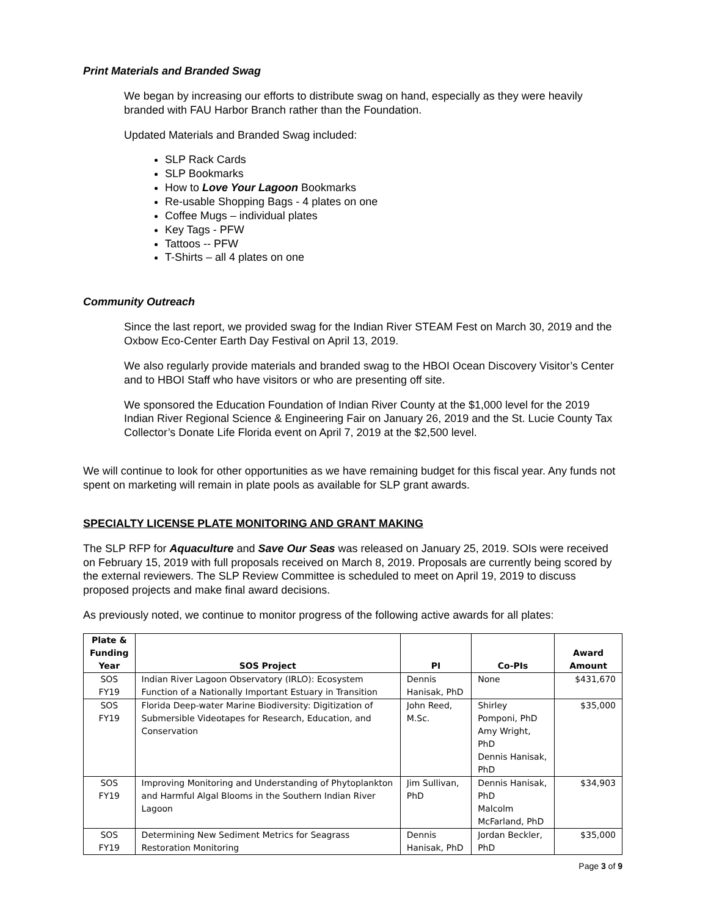Print Materials and Branded Swag
We began by increasing our efforts to distribute swag on hand, especially as they were heavily branded with FAU Harbor Branch rather than the Foundation.
Updated Materials and Branded Swag included:
SLP Rack Cards
SLP Bookmarks
How to Love Your Lagoon Bookmarks
Re-usable Shopping Bags - 4 plates on one
Coffee Mugs – individual plates
Key Tags - PFW
Tattoos -- PFW
T-Shirts – all 4 plates on one
Community Outreach
Since the last report, we provided swag for the Indian River STEAM Fest on March 30, 2019 and the Oxbow Eco-Center Earth Day Festival on April 13, 2019.
We also regularly provide materials and branded swag to the HBOI Ocean Discovery Visitor’s Center and to HBOI Staff who have visitors or who are presenting off site.
We sponsored the Education Foundation of Indian River County at the $1,000 level for the 2019 Indian River Regional Science & Engineering Fair on January 26, 2019 and the St. Lucie County Tax Collector’s Donate Life Florida event on April 7, 2019 at the $2,500 level.
We will continue to look for other opportunities as we have remaining budget for this fiscal year. Any funds not spent on marketing will remain in plate pools as available for SLP grant awards.
SPECIALTY LICENSE PLATE MONITORING AND GRANT MAKING
The SLP RFP for Aquaculture and Save Our Seas was released on January 25, 2019. SOIs were received on February 15, 2019 with full proposals received on March 8, 2019. Proposals are currently being scored by the external reviewers. The SLP Review Committee is scheduled to meet on April 19, 2019 to discuss proposed projects and make final award decisions.
As previously noted, we continue to monitor progress of the following active awards for all plates:
| Plate & Funding Year | SOS Project | PI | Co-PIs | Award Amount |
| --- | --- | --- | --- | --- |
| SOS FY19 | Indian River Lagoon Observatory (IRLO): Ecosystem Function of a Nationally Important Estuary in Transition | Dennis Hanisak, PhD | None | $431,670 |
| SOS FY19 | Florida Deep-water Marine Biodiversity: Digitization of Submersible Videotapes for Research, Education, and Conservation | John Reed, M.Sc. | Shirley Pomponi, PhD Amy Wright, PhD Dennis Hanisak, PhD | $35,000 |
| SOS FY19 | Improving Monitoring and Understanding of Phytoplankton and Harmful Algal Blooms in the Southern Indian River Lagoon | Jim Sullivan, PhD | Dennis Hanisak, PhD Malcolm McFarland, PhD | $34,903 |
| SOS FY19 | Determining New Sediment Metrics for Seagrass Restoration Monitoring | Dennis Hanisak, PhD | Jordan Beckler, PhD | $35,000 |
Page 3 of 9